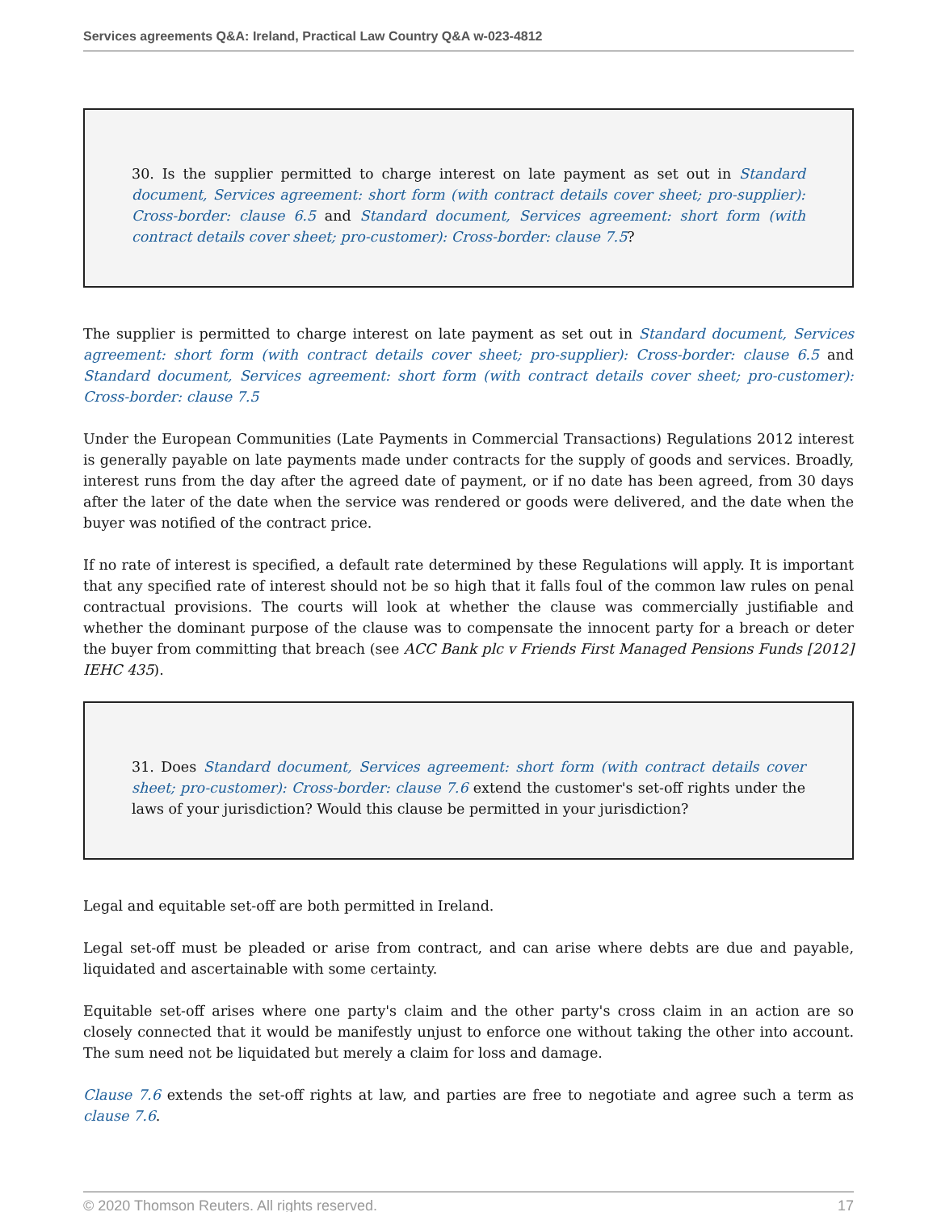Services agreements Q&A: Ireland, Practical Law Country Q&A w-023-4812
30. Is the supplier permitted to charge interest on late payment as set out in Standard document, Services agreement: short form (with contract details cover sheet; pro-supplier): Cross-border: clause 6.5 and Standard document, Services agreement: short form (with contract details cover sheet; pro-customer): Cross-border: clause 7.5?
The supplier is permitted to charge interest on late payment as set out in Standard document, Services agreement: short form (with contract details cover sheet; pro-supplier): Cross-border: clause 6.5 and Standard document, Services agreement: short form (with contract details cover sheet; pro-customer): Cross-border: clause 7.5
Under the European Communities (Late Payments in Commercial Transactions) Regulations 2012 interest is generally payable on late payments made under contracts for the supply of goods and services. Broadly, interest runs from the day after the agreed date of payment, or if no date has been agreed, from 30 days after the later of the date when the service was rendered or goods were delivered, and the date when the buyer was notified of the contract price.
If no rate of interest is specified, a default rate determined by these Regulations will apply. It is important that any specified rate of interest should not be so high that it falls foul of the common law rules on penal contractual provisions. The courts will look at whether the clause was commercially justifiable and whether the dominant purpose of the clause was to compensate the innocent party for a breach or deter the buyer from committing that breach (see ACC Bank plc v Friends First Managed Pensions Funds [2012] IEHC 435).
31. Does Standard document, Services agreement: short form (with contract details cover sheet; pro-customer): Cross-border: clause 7.6 extend the customer's set-off rights under the laws of your jurisdiction? Would this clause be permitted in your jurisdiction?
Legal and equitable set-off are both permitted in Ireland.
Legal set-off must be pleaded or arise from contract, and can arise where debts are due and payable, liquidated and ascertainable with some certainty.
Equitable set-off arises where one party's claim and the other party's cross claim in an action are so closely connected that it would be manifestly unjust to enforce one without taking the other into account. The sum need not be liquidated but merely a claim for loss and damage.
Clause 7.6 extends the set-off rights at law, and parties are free to negotiate and agree such a term as clause 7.6.
© 2020 Thomson Reuters. All rights reserved. 17